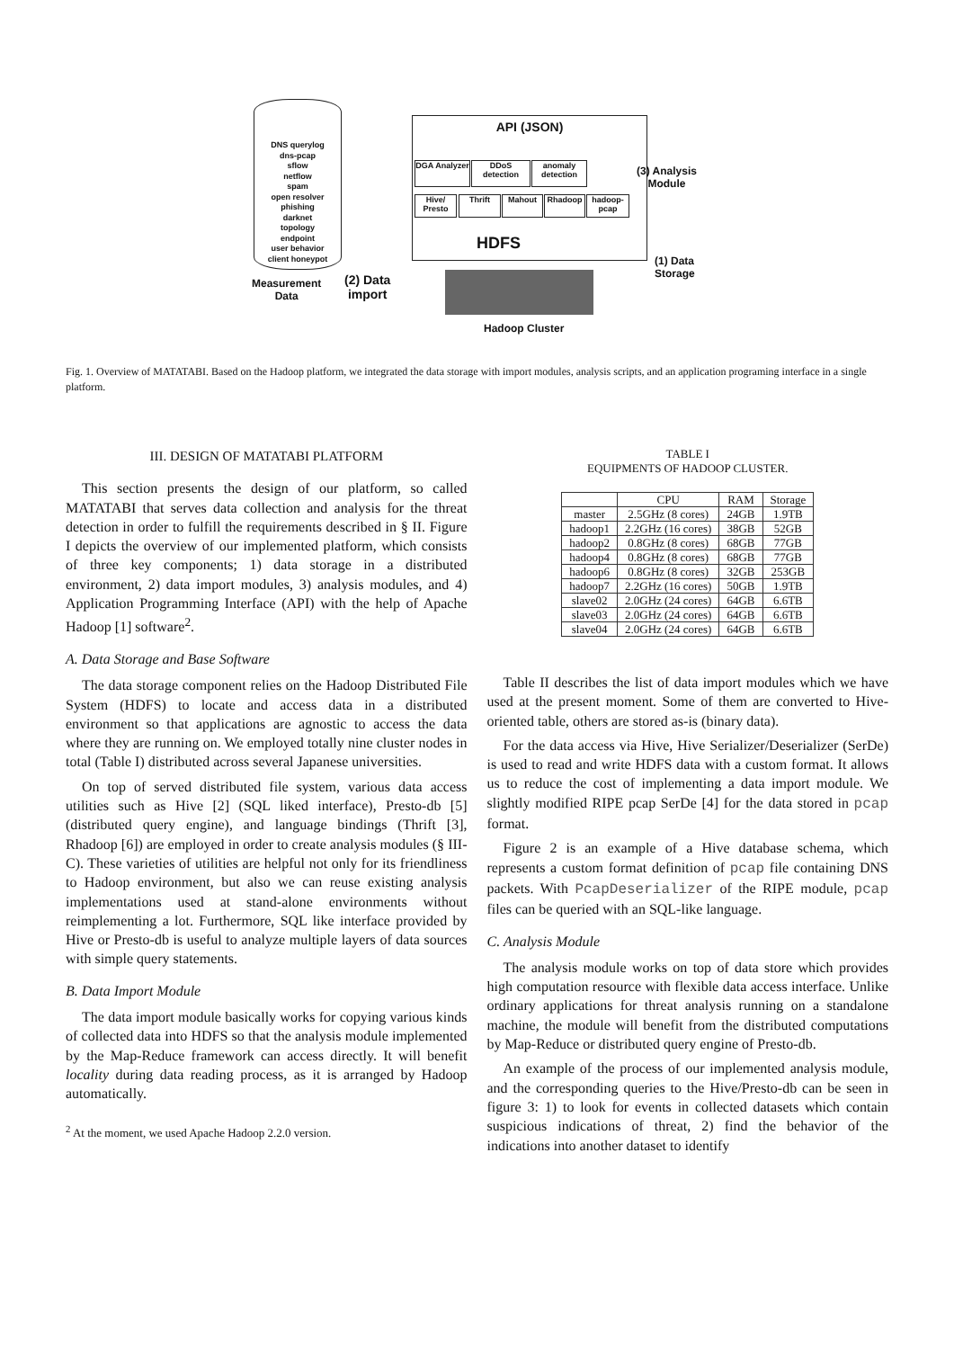DNS querylog
dns-pcap
sflow
netflow
spam
open resolver
phishing
darknet
topology
endpoint
user behavior
client honeypot
Measurement
Data
(2) Data
import
API (JSON)
DGA Analyzer
DDoS detection
anomaly detection
Hive/ Presto
Thrift Mahout Rhadoop
hadoop-pcap
HDFS
(3) Analysis
Module
(1) Data
Storage
Hadoop Cluster
Fig. 1. Overview of MATATABI. Based on the Hadoop platform, we integrated the data storage with import modules, analysis scripts, and an application programing interface in a single platform.
III. DESIGN OF MATATABI PLATFORM
This section presents the design of our platform, so called MATATABI that serves data collection and analysis for the threat detection in order to fulfill the requirements described in § II. Figure I depicts the overview of our implemented platform, which consists of three key components; 1) data storage in a distributed environment, 2) data import modules, 3) analysis modules, and 4) Application Programming Interface (API) with the help of Apache Hadoop [1] software<sup>2</sup>.
A. Data Storage and Base Software
The data storage component relies on the Hadoop Distributed File System (HDFS) to locate and access data in a distributed environment so that applications are agnostic to access the data where they are running on. We employed totally nine cluster nodes in total (Table I) distributed across several Japanese universities.
On top of served distributed file system, various data access utilities such as Hive [2] (SQL liked interface), Presto-db [5] (distributed query engine), and language bindings (Thrift [3], Rhadoop [6]) are employed in order to create analysis modules (§ III-C). These varieties of utilities are helpful not only for its friendliness to Hadoop environment, but also we can reuse existing analysis implementations used at stand-alone environments without reimplementing a lot. Furthermore, SQL like interface provided by Hive or Presto-db is useful to analyze multiple layers of data sources with simple query statements.
B. Data Import Module
The data import module basically works for copying various kinds of collected data into HDFS so that the analysis module implemented by the Map-Reduce framework can access directly. It will benefit locality during data reading process, as it is arranged by Hadoop automatically.
<sup>2</sup> At the moment, we used Apache Hadoop 2.2.0 version.
TABLE I
EQUIPMENTS OF HADOOP CLUSTER.
| | CPU | RAM | Storage |
| --- | --- | --- | --- |
| master | 2.5GHz (8 cores) | 24GB | 1.9TB |
| hadoop1 | 2.2GHz (16 cores) | 38GB | 52GB |
| hadoop2 | 0.8GHz (8 cores) | 68GB | 77GB |
| hadoop4 | 0.8GHz (8 cores) | 68GB | 77GB |
| hadoop6 | 0.8GHz (8 cores) | 32GB | 253GB |
| hadoop7 | 2.2GHz (16 cores) | 50GB | 1.9TB |
| slave02 | 2.0GHz (24 cores) | 64GB | 6.6TB |
| slave03 | 2.0GHz (24 cores) | 64GB | 6.6TB |
| slave04 | 2.0GHz (24 cores) | 64GB | 6.6TB |
Table II describes the list of data import modules which we have used at the present moment. Some of them are converted to Hive-oriented table, others are stored as-is (binary data).
For the data access via Hive, Hive Serializer/Deserializer (SerDe) is used to read and write HDFS data with a custom format. It allows us to reduce the cost of implementing a data import module. We slightly modified RIPE pcap SerDe [4] for the data stored in pcap format.
Figure 2 is an example of a Hive database schema, which represents a custom format definition of pcap file containing DNS packets. With PcapDeserializer of the RIPE module, pcap files can be queried with an SQL-like language.
C. Analysis Module
The analysis module works on top of data store which provides high computation resource with flexible data access interface. Unlike ordinary applications for threat analysis running on a standalone machine, the module will benefit from the distributed computations by Map-Reduce or distributed query engine of Presto-db.
An example of the process of our implemented analysis module, and the corresponding queries to the Hive/Presto-db can be seen in figure 3: 1) to look for events in collected datasets which contain suspicious indications of threat, 2) find the behavior of the indications into another dataset to identify